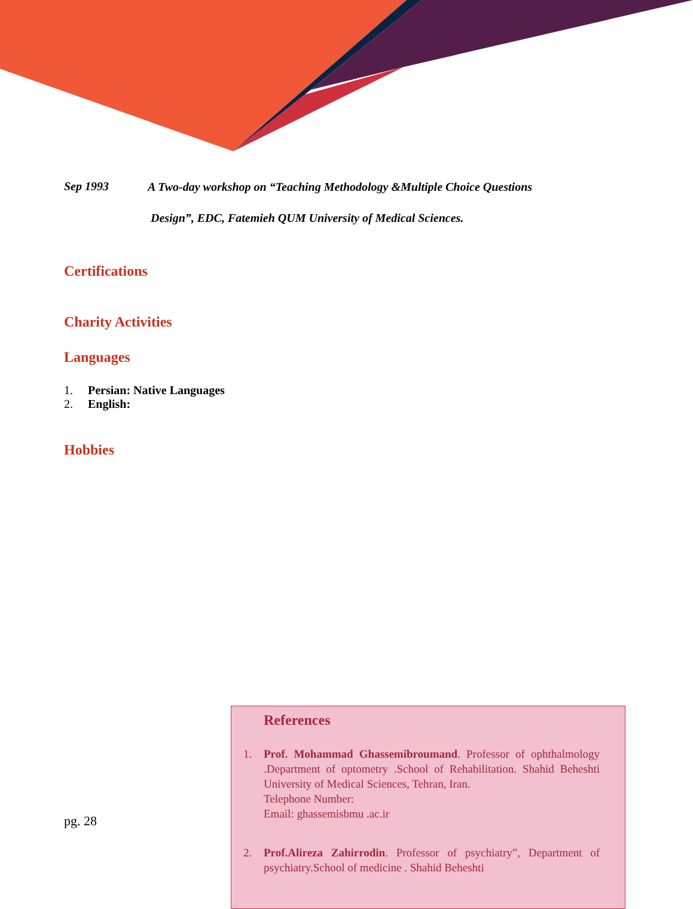Sep 1993 A Two-day workshop on “Teaching Methodology &Multiple Choice Questions
Design”, EDC, Fatemieh QUM University of Medical Sciences.
Certifications
Charity Activities
Languages
1. Persian: Native Languages
2. English:
Hobbies
pg. 28
References
1. Prof. Mohammad Ghassemibroumand. Professor of ophthalmology .Department of optometry .School of Rehabilitation. Shahid Beheshti University of Medical Sciences, Tehran, Iran.
Telephone Number:
Email: ghassemisbmu .ac.ir
2. Prof.Alireza Zahirrodin. Professor of psychiatry”, Department of psychiatry.School of medicine . Shahid Beheshti